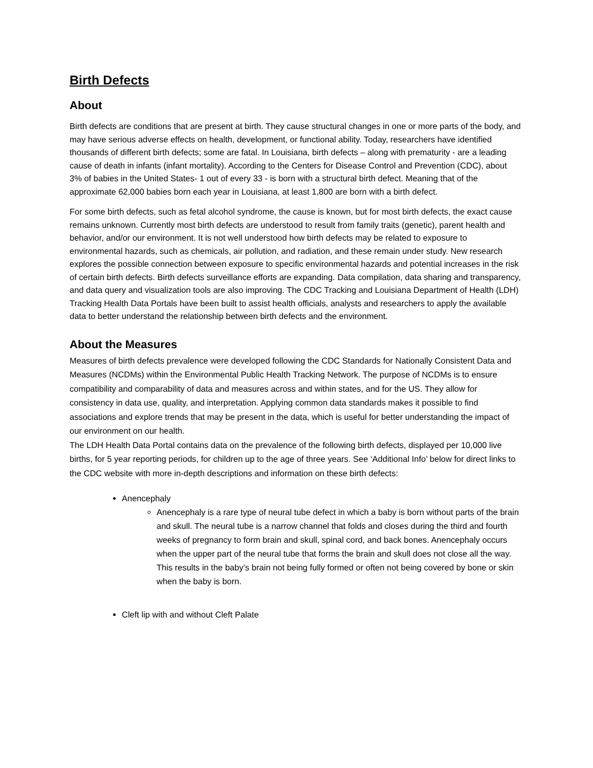Birth Defects
About
Birth defects are conditions that are present at birth. They cause structural changes in one or more parts of the body, and may have serious adverse effects on health, development, or functional ability. Today, researchers have identified thousands of different birth defects; some are fatal. In Louisiana, birth defects – along with prematurity - are a leading cause of death in infants (infant mortality). According to the Centers for Disease Control and Prevention (CDC), about 3% of babies in the United States- 1 out of every 33 - is born with a structural birth defect. Meaning that of the approximate 62,000 babies born each year in Louisiana, at least 1,800 are born with a birth defect.
For some birth defects, such as fetal alcohol syndrome, the cause is known, but for most birth defects, the exact cause remains unknown. Currently most birth defects are understood to result from family traits (genetic), parent health and behavior, and/or our environment. It is not well understood how birth defects may be related to exposure to environmental hazards, such as chemicals, air pollution, and radiation, and these remain under study. New research explores the possible connection between exposure to specific environmental hazards and potential increases in the risk of certain birth defects. Birth defects surveillance efforts are expanding. Data compilation, data sharing and transparency, and data query and visualization tools are also improving. The CDC Tracking and Louisiana Department of Health (LDH) Tracking Health Data Portals have been built to assist health officials, analysts and researchers to apply the available data to better understand the relationship between birth defects and the environment.
About the Measures
Measures of birth defects prevalence were developed following the CDC Standards for Nationally Consistent Data and Measures (NCDMs) within the Environmental Public Health Tracking Network. The purpose of NCDMs is to ensure compatibility and comparability of data and measures across and within states, and for the US. They allow for consistency in data use, quality, and interpretation. Applying common data standards makes it possible to find associations and explore trends that may be present in the data, which is useful for better understanding the impact of our environment on our health.
The LDH Health Data Portal contains data on the prevalence of the following birth defects, displayed per 10,000 live births, for 5 year reporting periods, for children up to the age of three years. See ‘Additional Info’ below for direct links to the CDC website with more in-depth descriptions and information on these birth defects:
Anencephaly
Anencephaly is a rare type of neural tube defect in which a baby is born without parts of the brain and skull. The neural tube is a narrow channel that folds and closes during the third and fourth weeks of pregnancy to form brain and skull, spinal cord, and back bones. Anencephaly occurs when the upper part of the neural tube that forms the brain and skull does not close all the way. This results in the baby’s brain not being fully formed or often not being covered by bone or skin when the baby is born.
Cleft lip with and without Cleft Palate